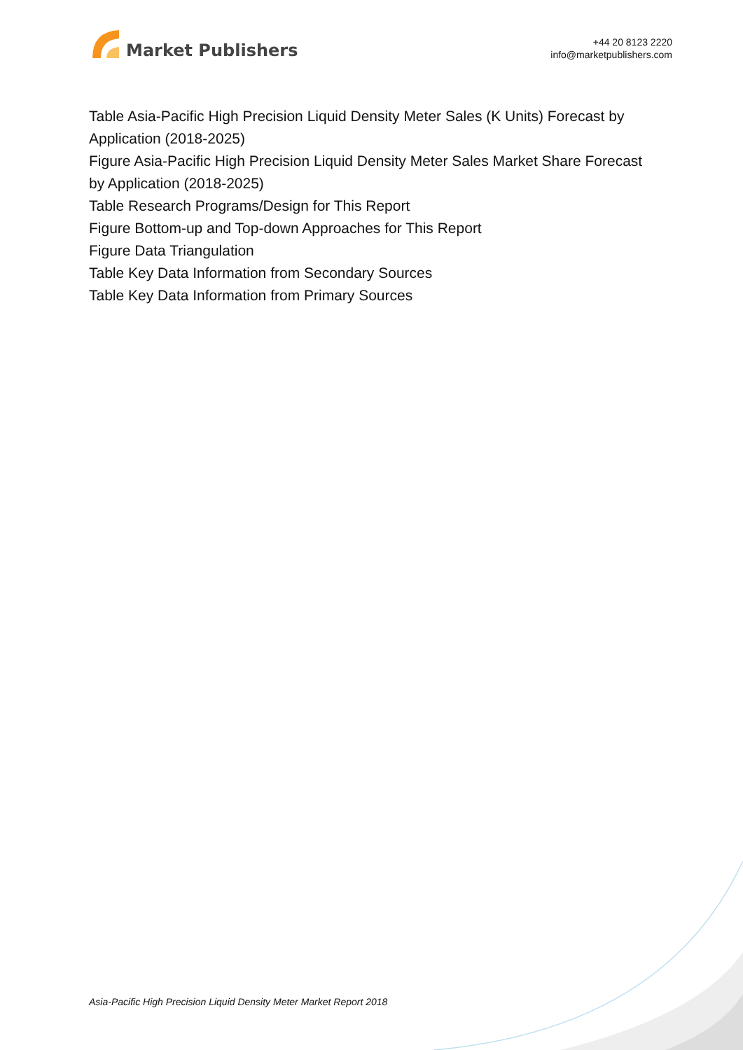Market Publishers
+44 20 8123 2220
info@marketpublishers.com
Table Asia-Pacific High Precision Liquid Density Meter Sales (K Units) Forecast by Application (2018-2025)
Figure Asia-Pacific High Precision Liquid Density Meter Sales Market Share Forecast by Application (2018-2025)
Table Research Programs/Design for This Report
Figure Bottom-up and Top-down Approaches for This Report
Figure Data Triangulation
Table Key Data Information from Secondary Sources
Table Key Data Information from Primary Sources
Asia-Pacific High Precision Liquid Density Meter Market Report 2018